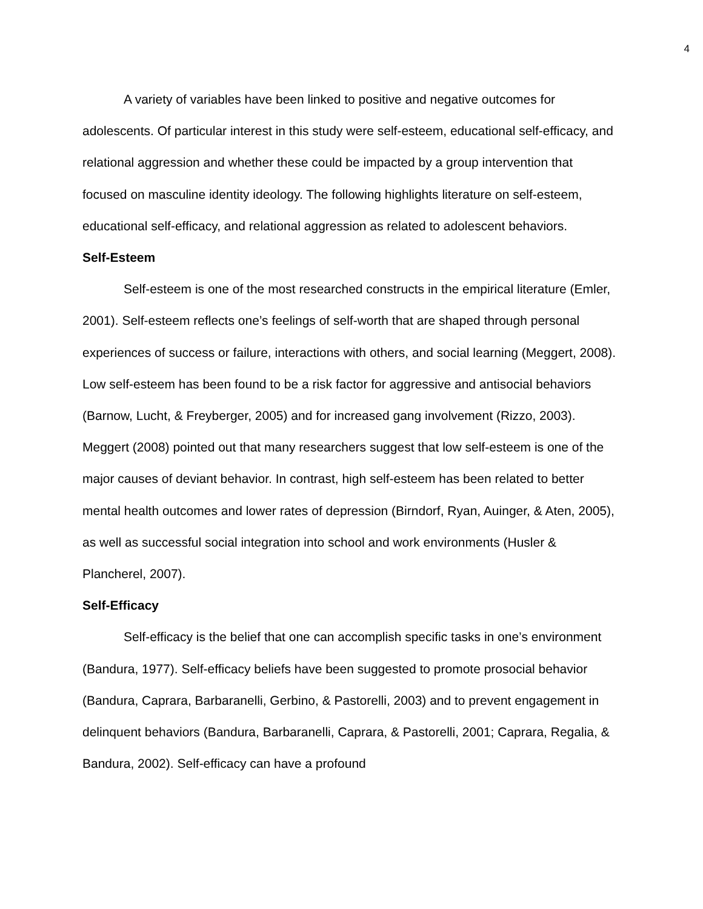4
A variety of variables have been linked to positive and negative outcomes for adolescents. Of particular interest in this study were self-esteem, educational self-efficacy, and relational aggression and whether these could be impacted by a group intervention that focused on masculine identity ideology. The following highlights literature on self-esteem, educational self-efficacy, and relational aggression as related to adolescent behaviors.
Self-Esteem
Self-esteem is one of the most researched constructs in the empirical literature (Emler, 2001). Self-esteem reflects one’s feelings of self-worth that are shaped through personal experiences of success or failure, interactions with others, and social learning (Meggert, 2008). Low self-esteem has been found to be a risk factor for aggressive and antisocial behaviors (Barnow, Lucht, & Freyberger, 2005) and for increased gang involvement (Rizzo, 2003). Meggert (2008) pointed out that many researchers suggest that low self-esteem is one of the major causes of deviant behavior. In contrast, high self-esteem has been related to better mental health outcomes and lower rates of depression (Birndorf, Ryan, Auinger, & Aten, 2005), as well as successful social integration into school and work environments (Husler & Plancherel, 2007).
Self-Efficacy
Self-efficacy is the belief that one can accomplish specific tasks in one’s environment (Bandura, 1977). Self-efficacy beliefs have been suggested to promote prosocial behavior (Bandura, Caprara, Barbaranelli, Gerbino, & Pastorelli, 2003) and to prevent engagement in delinquent behaviors (Bandura, Barbaranelli, Caprara, & Pastorelli, 2001; Caprara, Regalia, & Bandura, 2002). Self-efficacy can have a profound